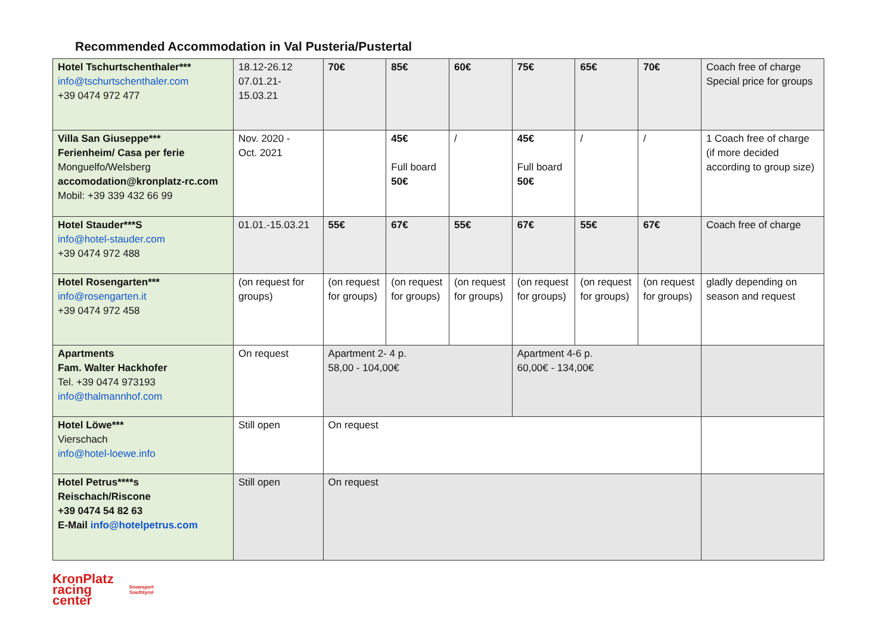Recommended Accommodation in Val Pusteria/Pustertal
| Hotel Tschurtschenthaler*** info@tschurtschenthaler.com +39 0474 972 477 | 18.12-26.12 07.01.21- 15.03.21 | 70€ | 85€ | 60€ | 75€ | 65€ | 70€ | Coach free of charge Special price for groups |
| Villa San Giuseppe*** Ferienheim/ Casa per ferie Monguelfo/Welsberg accomodation@kronplatz-rc.com Mobil: +39 339 432 66 99 | Nov. 2020 - Oct. 2021 | | 45€ Full board 50€ | / | 45€ Full board 50€ | / | / | 1 Coach free of charge (if more decided according to group size) |
| Hotel Stauder***S info@hotel-stauder.com +39 0474 972 488 | 01.01.-15.03.21 | 55€ | 67€ | 55€ | 67€ | 55€ | 67€ | Coach free of charge |
| Hotel Rosengarten*** info@rosengarten.it +39 0474 972 458 | (on request for groups) | (on request for groups) | (on request for groups) | (on request for groups) | (on request for groups) | (on request for groups) | (on request for groups) | gladly depending on season and request |
| Apartments Fam. Walter Hackhofer Tel. +39 0474 973193 info@thalmannhof.com | On request | Apartment 2- 4 p. 58,00 - 104,00€ | | | Apartment 4-6 p. 60,00€ - 134,00€ | | | |
| Hotel Löwe*** Vierschach info@hotel-loewe.info | Still open | On request | | | | | | |
| Hotel Petrus****s Reischach/Riscone +39 0474 54 82 63 E-Mail info@hotelpetrus.com | Still open | On request | | | | | | |
KronPlatz
racing
center
Snowsport
Southtyrol